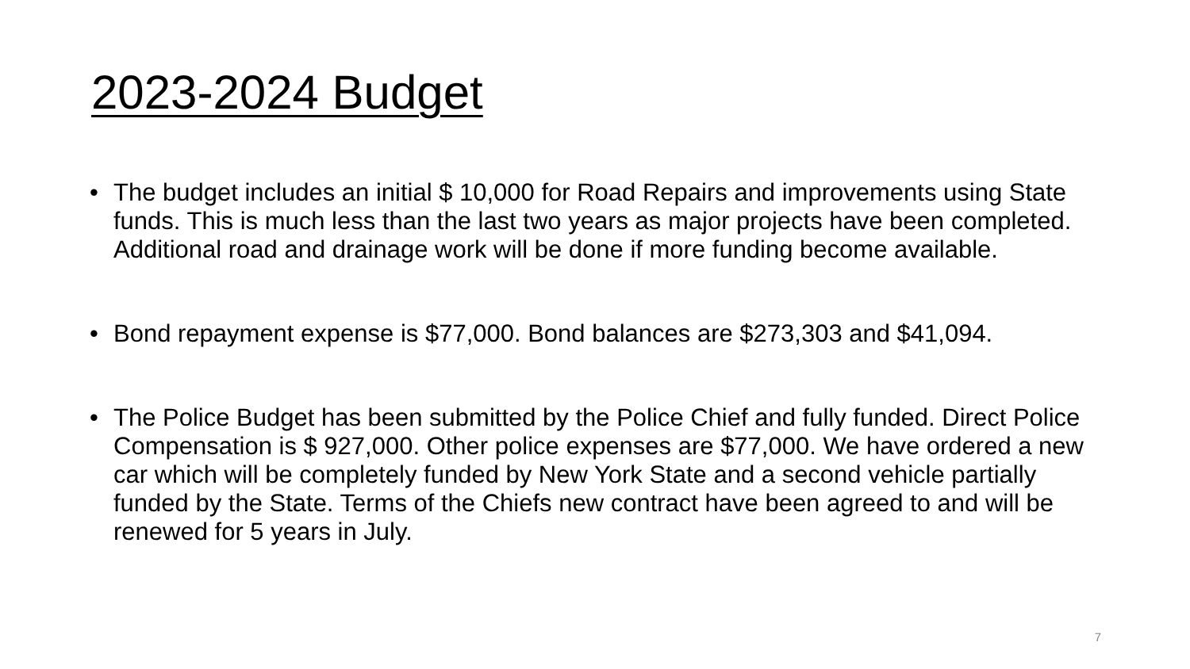2023-2024 Budget
• The budget includes an initial $ 10,000 for Road Repairs and improvements using State funds. This is much less than the last two years as major projects have been completed. Additional road and drainage work will be done if more funding become available.
• Bond repayment expense is $77,000. Bond balances are $273,303 and $41,094.
• The Police Budget has been submitted by the Police Chief and fully funded. Direct Police Compensation is $ 927,000. Other police expenses are $77,000. We have ordered a new car which will be completely funded by New York State and a second vehicle partially funded by the State. Terms of the Chiefs new contract have been agreed to and will be renewed for 5 years in July.
7